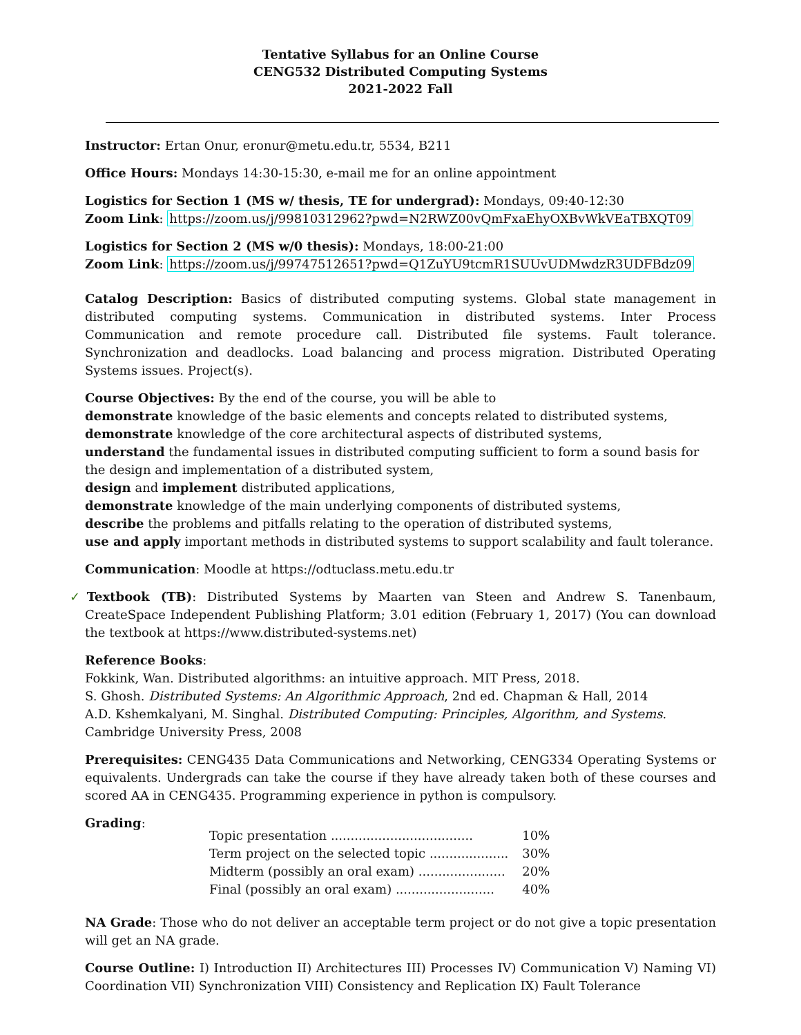Tentative Syllabus for an Online Course
CENG532 Distributed Computing Systems
2021-2022 Fall
Instructor: Ertan Onur, eronur@metu.edu.tr, 5534, B211
Office Hours: Mondays 14:30-15:30, e-mail me for an online appointment
Logistics for Section 1 (MS w/ thesis, TE for undergrad): Mondays, 09:40-12:30
Zoom Link: https://zoom.us/j/99810312962?pwd=N2RWZ00vQmFxaEhyOXBvWkVEaTBXQT09
Logistics for Section 2 (MS w/0 thesis): Mondays, 18:00-21:00
Zoom Link: https://zoom.us/j/99747512651?pwd=Q1ZuYU9tcmR1SUUvUDMwdzR3UDFBdz09
Catalog Description: Basics of distributed computing systems. Global state management in distributed computing systems. Communication in distributed systems. Inter Process Communication and remote procedure call. Distributed file systems. Fault tolerance. Synchronization and deadlocks. Load balancing and process migration. Distributed Operating Systems issues. Project(s).
Course Objectives: By the end of the course, you will be able to
demonstrate knowledge of the basic elements and concepts related to distributed systems,
demonstrate knowledge of the core architectural aspects of distributed systems,
understand the fundamental issues in distributed computing sufficient to form a sound basis for the design and implementation of a distributed system,
design and implement distributed applications,
demonstrate knowledge of the main underlying components of distributed systems,
describe the problems and pitfalls relating to the operation of distributed systems,
use and apply important methods in distributed systems to support scalability and fault tolerance.
Communication: Moodle at https://odtuclass.metu.edu.tr
✓Textbook (TB): Distributed Systems by Maarten van Steen and Andrew S. Tanenbaum, CreateSpace Independent Publishing Platform; 3.01 edition (February 1, 2017) (You can download the textbook at https://www.distributed-systems.net)
Reference Books:
Fokkink, Wan. Distributed algorithms: an intuitive approach. MIT Press, 2018.
S. Ghosh. Distributed Systems: An Algorithmic Approach, 2nd ed. Chapman & Hall, 2014
A.D. Kshemkalyani, M. Singhal. Distributed Computing: Principles, Algorithm, and Systems. Cambridge University Press, 2008
Prerequisites: CENG435 Data Communications and Networking, CENG334 Operating Systems or equivalents. Undergrads can take the course if they have already taken both of these courses and scored AA in CENG435. Programming experience in python is compulsory.
Grading:
| Topic presentation .................................... | 10% |
| Term project on the selected topic .................... | 30% |
| Midterm (possibly an oral exam) ...................... | 20% |
| Final (possibly an oral exam) ......................... | 40% |
NA Grade: Those who do not deliver an acceptable term project or do not give a topic presentation will get an NA grade.
Course Outline: I) Introduction II) Architectures III) Processes IV) Communication V) Naming VI) Coordination VII) Synchronization VIII) Consistency and Replication IX) Fault Tolerance